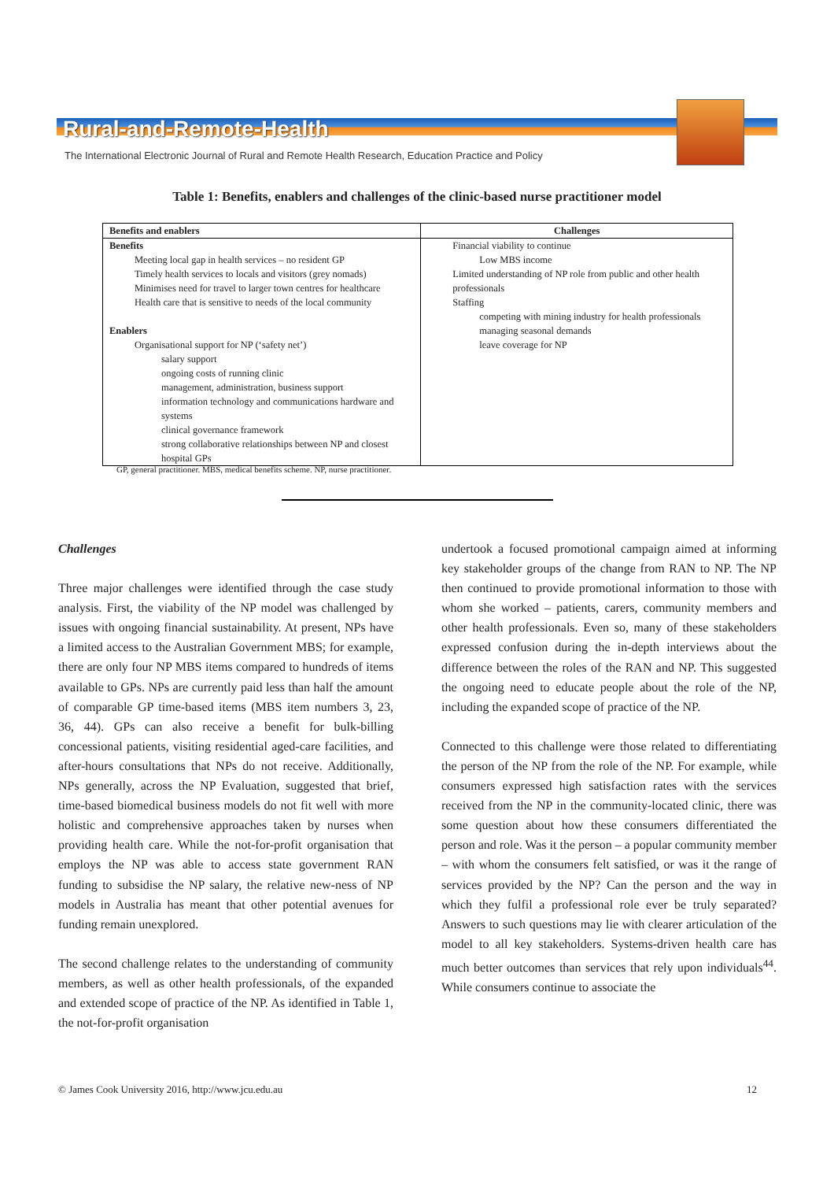Rural-and-Remote-Health
The International Electronic Journal of Rural and Remote Health Research, Education Practice and Policy
Table 1: Benefits, enablers and challenges of the clinic-based nurse practitioner model
| Benefits and enablers | Challenges |
| --- | --- |
| Benefits Meeting local gap in health services – no resident GP Timely health services to locals and visitors (grey nomads) Minimises need for travel to larger town centres for healthcare Health care that is sensitive to needs of the local community Enablers Organisational support for NP (‘safety net’) salary support ongoing costs of running clinic management, administration, business support information technology and communications hardware and systems clinical governance framework strong collaborative relationships between NP and closest hospital GPs | Financial viability to continue Low MBS income Limited understanding of NP role from public and other health professionals Staffing competing with mining industry for health professionals managing seasonal demands leave coverage for NP |
GP, general practitioner. MBS, medical benefits scheme. NP, nurse practitioner.
Challenges
Three major challenges were identified through the case study analysis. First, the viability of the NP model was challenged by issues with ongoing financial sustainability. At present, NPs have a limited access to the Australian Government MBS; for example, there are only four NP MBS items compared to hundreds of items available to GPs. NPs are currently paid less than half the amount of comparable GP time-based items (MBS item numbers 3, 23, 36, 44). GPs can also receive a benefit for bulk-billing concessional patients, visiting residential aged-care facilities, and after-hours consultations that NPs do not receive. Additionally, NPs generally, across the NP Evaluation, suggested that brief, time-based biomedical business models do not fit well with more holistic and comprehensive approaches taken by nurses when providing health care. While the not-for-profit organisation that employs the NP was able to access state government RAN funding to subsidise the NP salary, the relative new-ness of NP models in Australia has meant that other potential avenues for funding remain unexplored.
The second challenge relates to the understanding of community members, as well as other health professionals, of the expanded and extended scope of practice of the NP. As identified in Table 1, the not-for-profit organisation
undertook a focused promotional campaign aimed at informing key stakeholder groups of the change from RAN to NP. The NP then continued to provide promotional information to those with whom she worked – patients, carers, community members and other health professionals. Even so, many of these stakeholders expressed confusion during the in-depth interviews about the difference between the roles of the RAN and NP. This suggested the ongoing need to educate people about the role of the NP, including the expanded scope of practice of the NP.
Connected to this challenge were those related to differentiating the person of the NP from the role of the NP. For example, while consumers expressed high satisfaction rates with the services received from the NP in the community-located clinic, there was some question about how these consumers differentiated the person and role. Was it the person – a popular community member – with whom the consumers felt satisfied, or was it the range of services provided by the NP? Can the person and the way in which they fulfil a professional role ever be truly separated? Answers to such questions may lie with clearer articulation of the model to all key stakeholders. Systems-driven health care has much better outcomes than services that rely upon individuals<sup>44</sup>. While consumers continue to associate the
© James Cook University 2016, http://www.jcu.edu.au 12